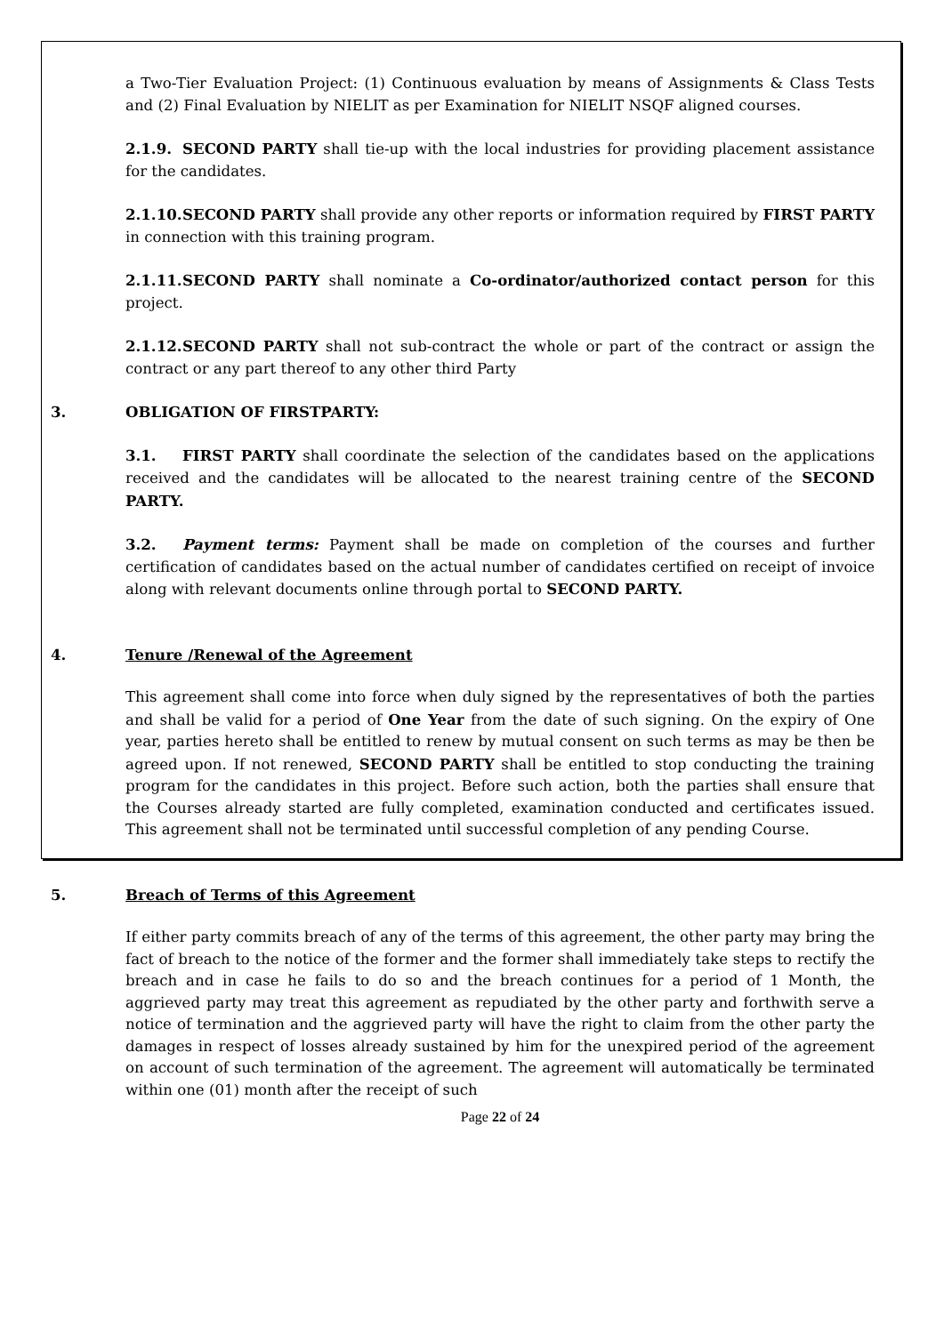a Two-Tier Evaluation Project: (1) Continuous evaluation by means of Assignments & Class Tests and (2) Final Evaluation by NIELIT as per Examination for NIELIT NSQF aligned courses.
2.1.9. SECOND PARTY shall tie-up with the local industries for providing placement assistance for the candidates.
2.1.10. SECOND PARTY shall provide any other reports or information required by FIRST PARTY in connection with this training program.
2.1.11. SECOND PARTY shall nominate a Co-ordinator/authorized contact person for this project.
2.1.12. SECOND PARTY shall not sub-contract the whole or part of the contract or assign the contract or any part thereof to any other third Party
3. OBLIGATION OF FIRSTPARTY:
3.1. FIRST PARTY shall coordinate the selection of the candidates based on the applications received and the candidates will be allocated to the nearest training centre of the SECOND PARTY.
3.2. Payment terms: Payment shall be made on completion of the courses and further certification of candidates based on the actual number of candidates certified on receipt of invoice along with relevant documents online through portal to SECOND PARTY.
4. Tenure /Renewal of the Agreement
This agreement shall come into force when duly signed by the representatives of both the parties and shall be valid for a period of One Year from the date of such signing. On the expiry of One year, parties hereto shall be entitled to renew by mutual consent on such terms as may be then be agreed upon. If not renewed, SECOND PARTY shall be entitled to stop conducting the training program for the candidates in this project. Before such action, both the parties shall ensure that the Courses already started are fully completed, examination conducted and certificates issued. This agreement shall not be terminated until successful completion of any pending Course.
5. Breach of Terms of this Agreement
If either party commits breach of any of the terms of this agreement, the other party may bring the fact of breach to the notice of the former and the former shall immediately take steps to rectify the breach and in case he fails to do so and the breach continues for a period of 1 Month, the aggrieved party may treat this agreement as repudiated by the other party and forthwith serve a notice of termination and the aggrieved party will have the right to claim from the other party the damages in respect of losses already sustained by him for the unexpired period of the agreement on account of such termination of the agreement. The agreement will automatically be terminated within one (01) month after the receipt of such
Page 22 of 24